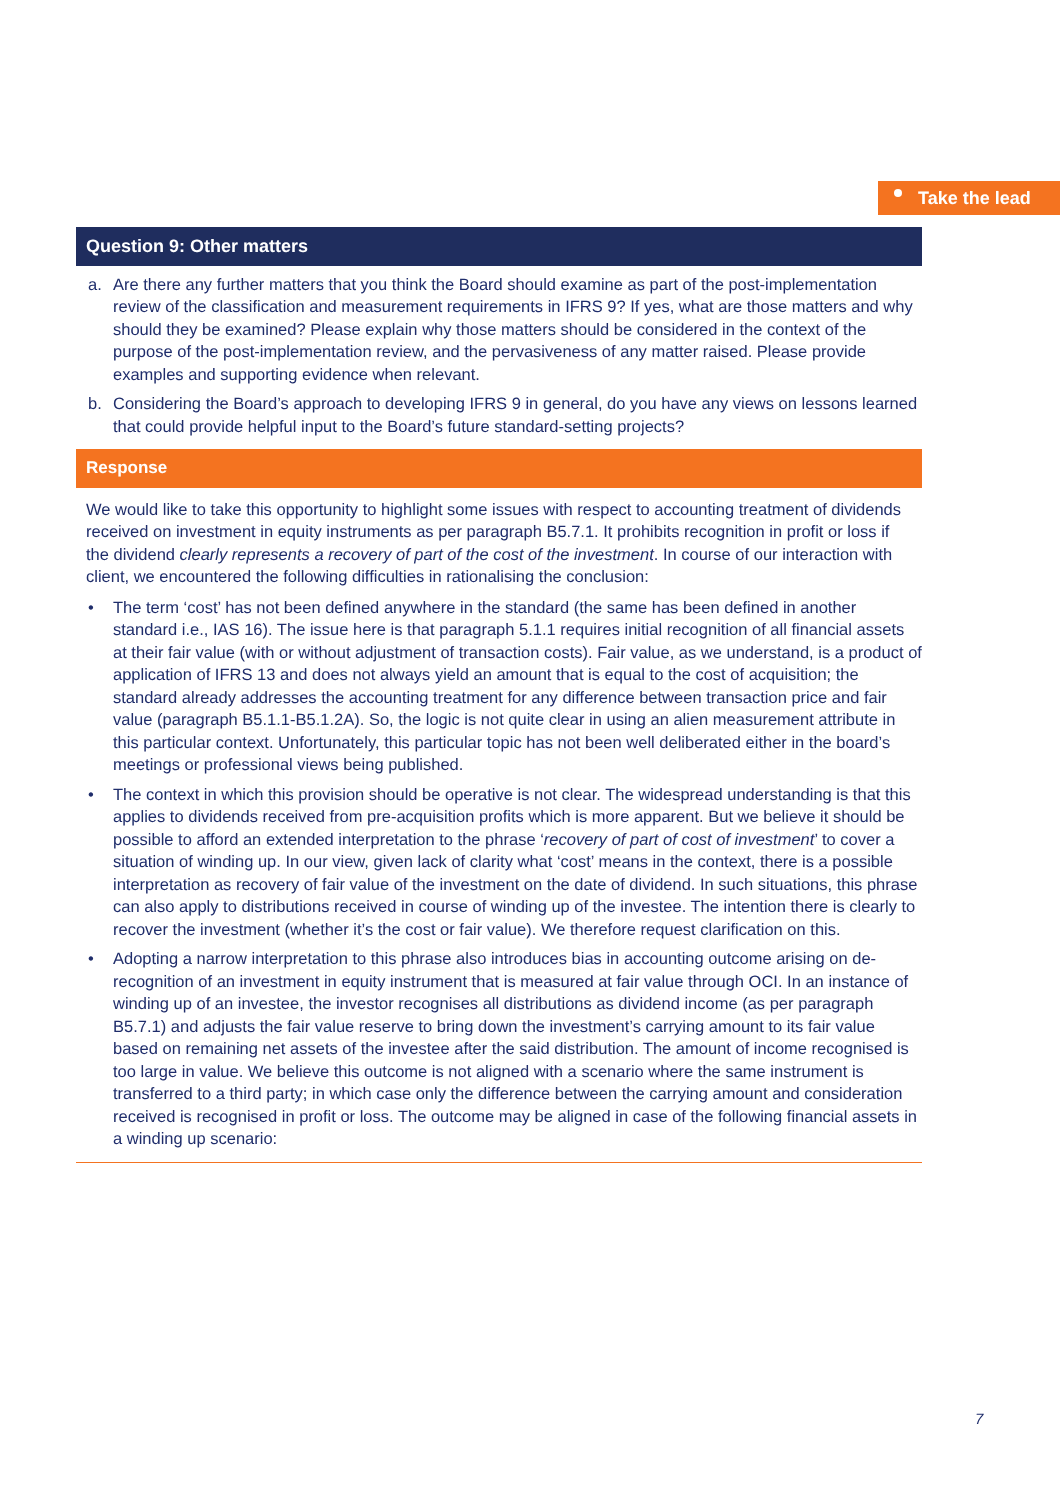Take the lead
Question 9: Other matters
a. Are there any further matters that you think the Board should examine as part of the post-implementation review of the classification and measurement requirements in IFRS 9? If yes, what are those matters and why should they be examined? Please explain why those matters should be considered in the context of the purpose of the post-implementation review, and the pervasiveness of any matter raised. Please provide examples and supporting evidence when relevant.
b. Considering the Board’s approach to developing IFRS 9 in general, do you have any views on lessons learned that could provide helpful input to the Board’s future standard-setting projects?
Response
We would like to take this opportunity to highlight some issues with respect to accounting treatment of dividends received on investment in equity instruments as per paragraph B5.7.1. It prohibits recognition in profit or loss if the dividend clearly represents a recovery of part of the cost of the investment. In course of our interaction with client, we encountered the following difficulties in rationalising the conclusion:
• The term ‘cost’ has not been defined anywhere in the standard (the same has been defined in another standard i.e., IAS 16). The issue here is that paragraph 5.1.1 requires initial recognition of all financial assets at their fair value (with or without adjustment of transaction costs). Fair value, as we understand, is a product of application of IFRS 13 and does not always yield an amount that is equal to the cost of acquisition; the standard already addresses the accounting treatment for any difference between transaction price and fair value (paragraph B5.1.1-B5.1.2A). So, the logic is not quite clear in using an alien measurement attribute in this particular context. Unfortunately, this particular topic has not been well deliberated either in the board’s meetings or professional views being published.
• The context in which this provision should be operative is not clear. The widespread understanding is that this applies to dividends received from pre-acquisition profits which is more apparent. But we believe it should be possible to afford an extended interpretation to the phrase ‘recovery of part of cost of investment’ to cover a situation of winding up. In our view, given lack of clarity what ‘cost’ means in the context, there is a possible interpretation as recovery of fair value of the investment on the date of dividend. In such situations, this phrase can also apply to distributions received in course of winding up of the investee. The intention there is clearly to recover the investment (whether it’s the cost or fair value). We therefore request clarification on this.
• Adopting a narrow interpretation to this phrase also introduces bias in accounting outcome arising on de-recognition of an investment in equity instrument that is measured at fair value through OCI. In an instance of winding up of an investee, the investor recognises all distributions as dividend income (as per paragraph B5.7.1) and adjusts the fair value reserve to bring down the investment’s carrying amount to its fair value based on remaining net assets of the investee after the said distribution. The amount of income recognised is too large in value. We believe this outcome is not aligned with a scenario where the same instrument is transferred to a third party; in which case only the difference between the carrying amount and consideration received is recognised in profit or loss. The outcome may be aligned in case of the following financial assets in a winding up scenario:
7